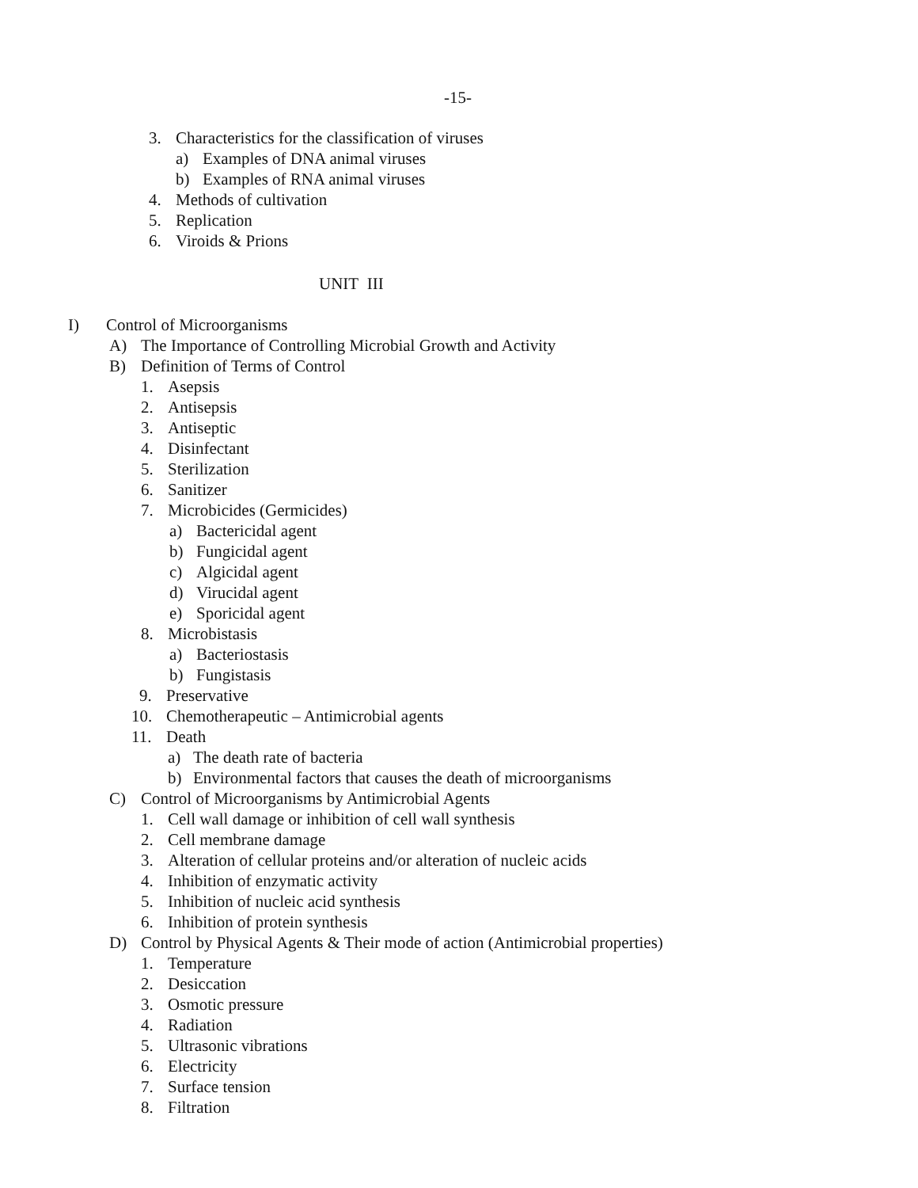-15-
3. Characteristics for the classification of viruses
a) Examples of DNA animal viruses
b) Examples of RNA animal viruses
4. Methods of cultivation
5. Replication
6. Viroids & Prions
UNIT III
I) Control of Microorganisms
A) The Importance of Controlling Microbial Growth and Activity
B) Definition of Terms of Control
1. Asepsis
2. Antisepsis
3. Antiseptic
4. Disinfectant
5. Sterilization
6. Sanitizer
7. Microbicides (Germicides)
a) Bactericidal agent
b) Fungicidal agent
c) Algicidal agent
d) Virucidal agent
e) Sporicidal agent
8. Microbistasis
a) Bacteriostasis
b) Fungistasis
9. Preservative
10. Chemotherapeutic – Antimicrobial agents
11. Death
a) The death rate of bacteria
b) Environmental factors that causes the death of microorganisms
C) Control of Microorganisms by Antimicrobial Agents
1. Cell wall damage or inhibition of cell wall synthesis
2. Cell membrane damage
3. Alteration of cellular proteins and/or alteration of nucleic acids
4. Inhibition of enzymatic activity
5. Inhibition of nucleic acid synthesis
6. Inhibition of protein synthesis
D) Control by Physical Agents & Their mode of action (Antimicrobial properties)
1. Temperature
2. Desiccation
3. Osmotic pressure
4. Radiation
5. Ultrasonic vibrations
6. Electricity
7. Surface tension
8. Filtration